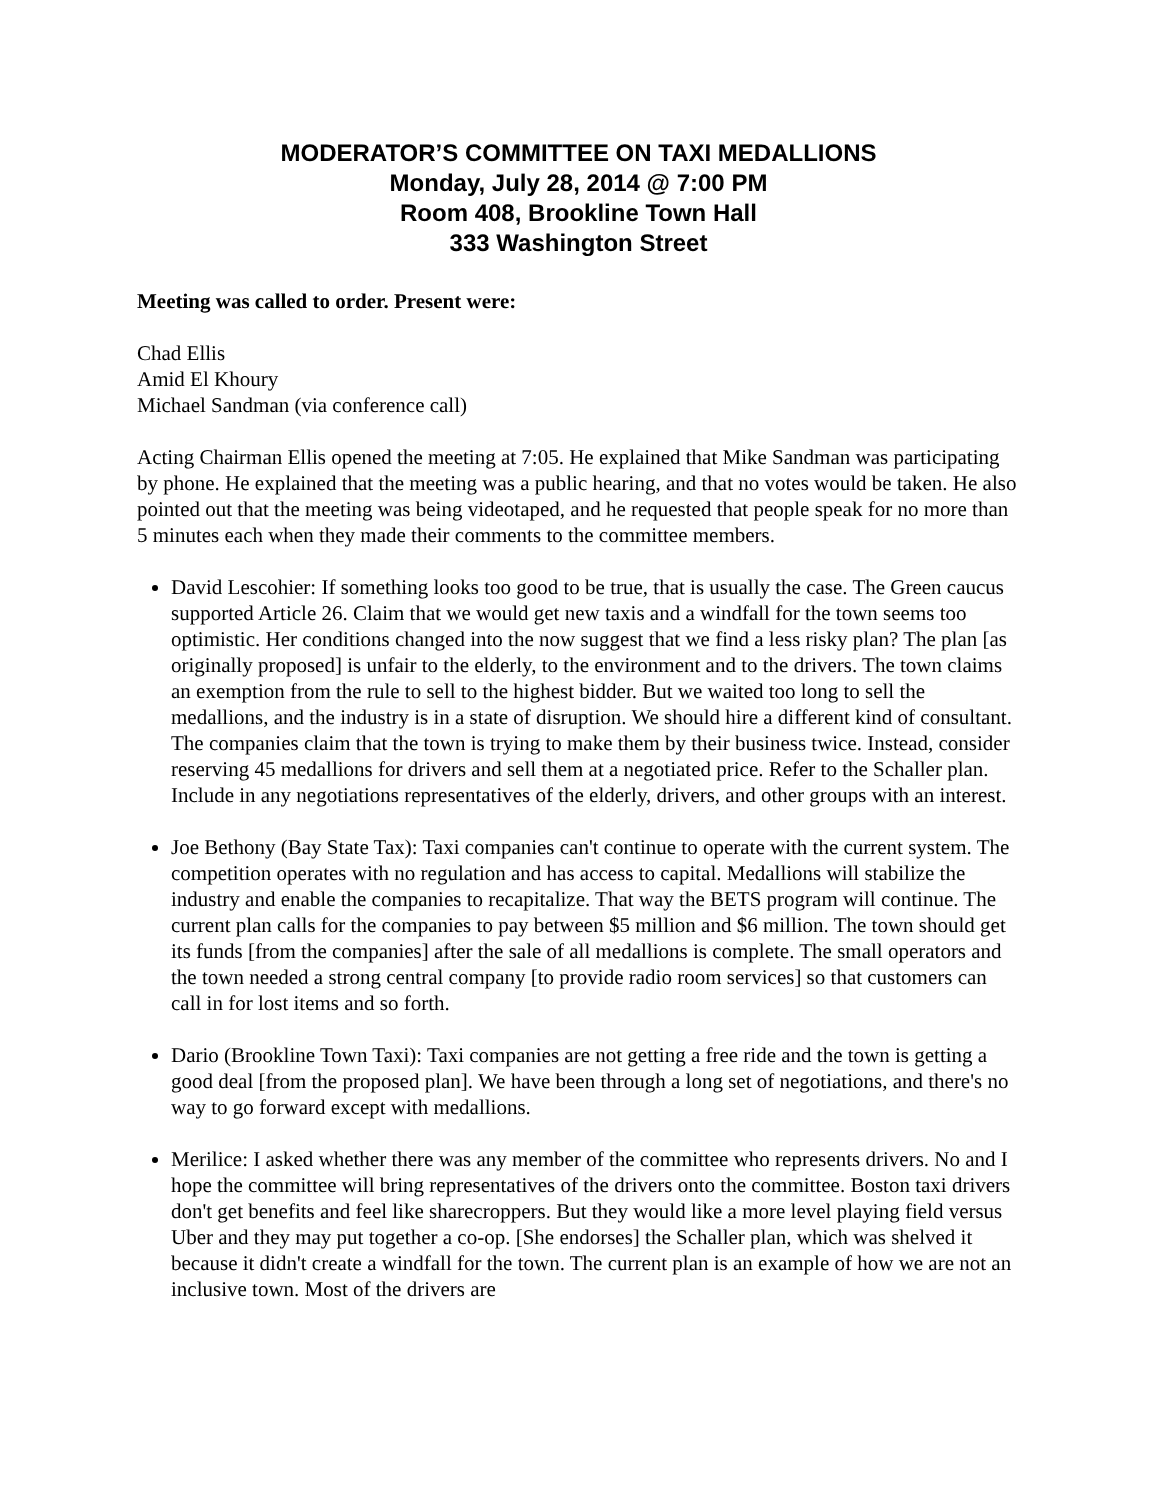MODERATOR’S COMMITTEE ON TAXI MEDALLIONS
Monday, July 28, 2014 @ 7:00 PM
Room 408, Brookline Town Hall
333 Washington Street
Meeting was called to order. Present were:
Chad Ellis
Amid El Khoury
Michael Sandman (via conference call)
Acting Chairman Ellis opened the meeting at 7:05. He explained that Mike Sandman was participating by phone. He explained that the meeting was a public hearing, and that no votes would be taken. He also pointed out that the meeting was being videotaped, and he requested that people speak for no more than 5 minutes each when they made their comments to the committee members.
David Lescohier: If something looks too good to be true, that is usually the case. The Green caucus supported Article 26. Claim that we would get new taxis and a windfall for the town seems too optimistic. Her conditions changed into the now suggest that we find a less risky plan? The plan [as originally proposed] is unfair to the elderly, to the environment and to the drivers. The town claims an exemption from the rule to sell to the highest bidder. But we waited too long to sell the medallions, and the industry is in a state of disruption. We should hire a different kind of consultant. The companies claim that the town is trying to make them by their business twice. Instead, consider reserving 45 medallions for drivers and sell them at a negotiated price. Refer to the Schaller plan. Include in any negotiations representatives of the elderly, drivers, and other groups with an interest.
Joe Bethony (Bay State Tax): Taxi companies can't continue to operate with the current system. The competition operates with no regulation and has access to capital. Medallions will stabilize the industry and enable the companies to recapitalize. That way the BETS program will continue. The current plan calls for the companies to pay between $5 million and $6 million. The town should get its funds [from the companies] after the sale of all medallions is complete. The small operators and the town needed a strong central company [to provide radio room services] so that customers can call in for lost items and so forth.
Dario (Brookline Town Taxi): Taxi companies are not getting a free ride and the town is getting a good deal [from the proposed plan]. We have been through a long set of negotiations, and there's no way to go forward except with medallions.
Merilice: I asked whether there was any member of the committee who represents drivers. No and I hope the committee will bring representatives of the drivers onto the committee. Boston taxi drivers don't get benefits and feel like sharecroppers. But they would like a more level playing field versus Uber and they may put together a co-op. [She endorses] the Schaller plan, which was shelved it because it didn't create a windfall for the town. The current plan is an example of how we are not an inclusive town. Most of the drivers are